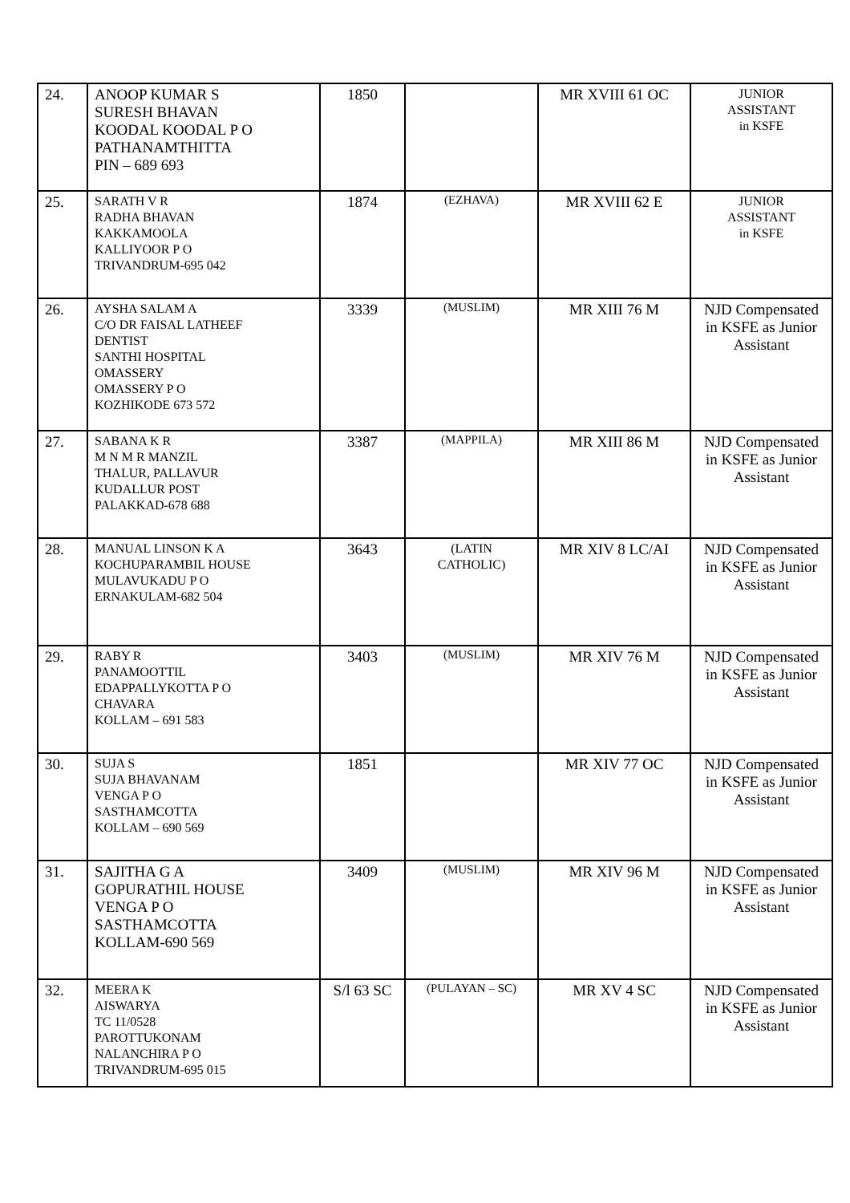| 24. | ANOOP KUMAR S SURESH BHAVAN KOODAL KOODAL P O PATHANAMTHITTA PIN – 689 693 | 1850 | | MR XVIII 61 OC | JUNIOR ASSISTANT in KSFE |
| 25. | SARATH V R RADHA BHAVAN KAKKAMOOLA KALLIYOOR P O TRIVANDRUM-695 042 | 1874 | (EZHAVA) | MR XVIII 62 E | JUNIOR ASSISTANT in KSFE |
| 26. | AYSHA SALAM A C/O DR FAISAL LATHEEF DENTIST SANTHI HOSPITAL OMASSERY OMASSERY P O KOZHIKODE 673 572 | 3339 | (MUSLIM) | MR XIII 76 M | NJD Compensated in KSFE as Junior Assistant |
| 27. | SABANA K R M N M R MANZIL THALUR, PALLAVUR KUDALLUR POST PALAKKAD-678 688 | 3387 | (MAPPILA) | MR XIII 86 M | NJD Compensated in KSFE as Junior Assistant |
| 28. | MANUAL LINSON K A KOCHUPARAMBIL HOUSE MULAVUKADU P O ERNAKULAM-682 504 | 3643 | (LATIN CATHOLIC) | MR XIV 8 LC/AI | NJD Compensated in KSFE as Junior Assistant |
| 29. | RABY R PANAMOOTTIL EDAPPALLYKOTTA P O CHAVARA KOLLAM – 691 583 | 3403 | (MUSLIM) | MR XIV 76 M | NJD Compensated in KSFE as Junior Assistant |
| 30. | SUJA S SUJA BHAVANAM VENGA P O SASTHAMCOTTA KOLLAM – 690 569 | 1851 | | MR XIV 77 OC | NJD Compensated in KSFE as Junior Assistant |
| 31. | SAJITHA G A GOPURATHIL HOUSE VENGA P O SASTHAMCOTTA KOLLAM-690 569 | 3409 | (MUSLIM) | MR XIV 96 M | NJD Compensated in KSFE as Junior Assistant |
| 32. | MEERA K AISWARYA TC 11/0528 PAROTTUKONAM NALANCHIRA P O TRIVANDRUM-695 015 | S/l 63 SC | (PULAYAN – SC) | MR XV 4 SC | NJD Compensated in KSFE as Junior Assistant |